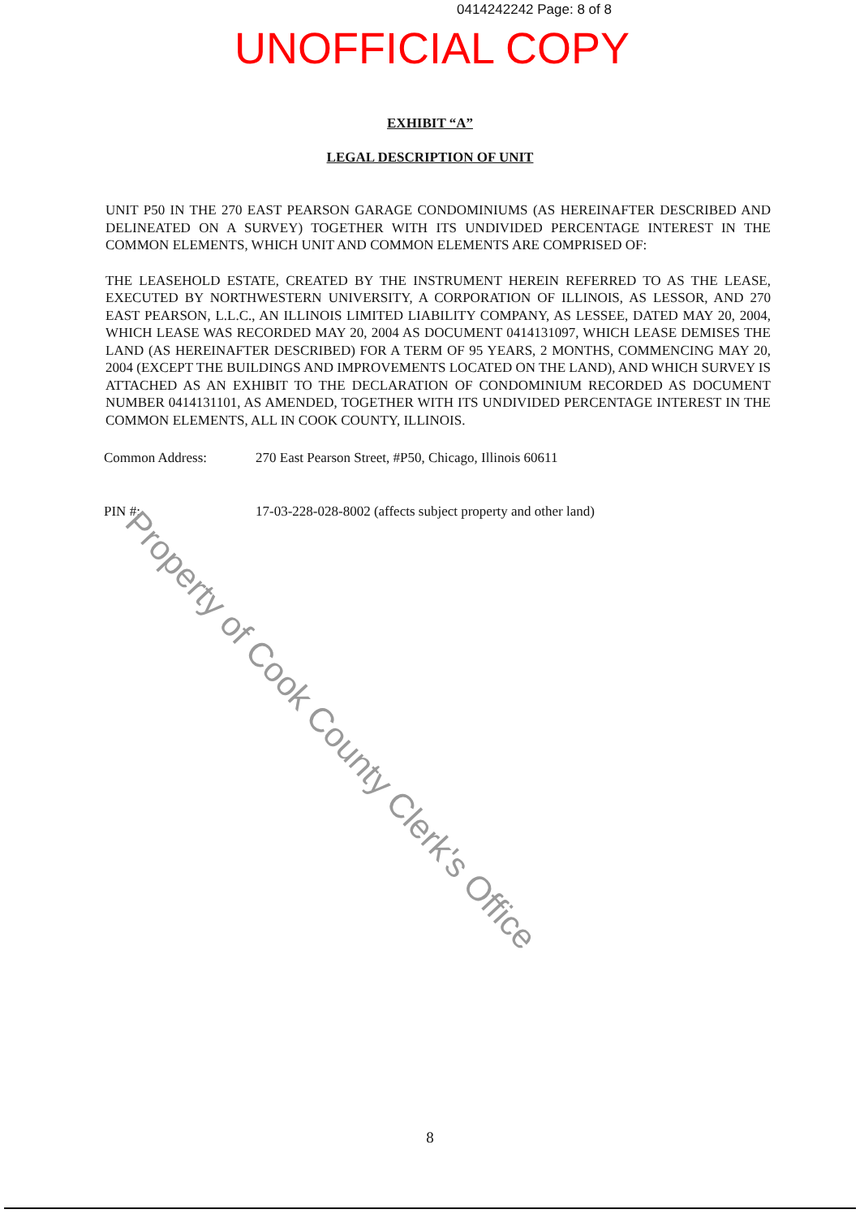0414242242 Page: 8 of 8
UNOFFICIAL COPY
EXHIBIT “A”
LEGAL DESCRIPTION OF UNIT
UNIT P50 IN THE 270 EAST PEARSON GARAGE CONDOMINIUMS (AS HEREINAFTER DESCRIBED AND DELINEATED ON A SURVEY) TOGETHER WITH ITS UNDIVIDED PERCENTAGE INTEREST IN THE COMMON ELEMENTS, WHICH UNIT AND COMMON ELEMENTS ARE COMPRISED OF:
THE LEASEHOLD ESTATE, CREATED BY THE INSTRUMENT HEREIN REFERRED TO AS THE LEASE, EXECUTED BY NORTHWESTERN UNIVERSITY, A CORPORATION OF ILLINOIS, AS LESSOR, AND 270 EAST PEARSON, L.L.C., AN ILLINOIS LIMITED LIABILITY COMPANY, AS LESSEE, DATED MAY 20, 2004, WHICH LEASE WAS RECORDED MAY 20, 2004 AS DOCUMENT 0414131097, WHICH LEASE DEMISES THE LAND (AS HEREINAFTER DESCRIBED) FOR A TERM OF 95 YEARS, 2 MONTHS, COMMENCING MAY 20, 2004 (EXCEPT THE BUILDINGS AND IMPROVEMENTS LOCATED ON THE LAND), AND WHICH SURVEY IS ATTACHED AS AN EXHIBIT TO THE DECLARATION OF CONDOMINIUM RECORDED AS DOCUMENT NUMBER 0414131101, AS AMENDED, TOGETHER WITH ITS UNDIVIDED PERCENTAGE INTEREST IN THE COMMON ELEMENTS, ALL IN COOK COUNTY, ILLINOIS.
Common Address: 270 East Pearson Street, #P50, Chicago, Illinois 60611
PIN #: 17-03-228-028-8002 (affects subject property and other land)
Property of Cook County Clerk's Office
8